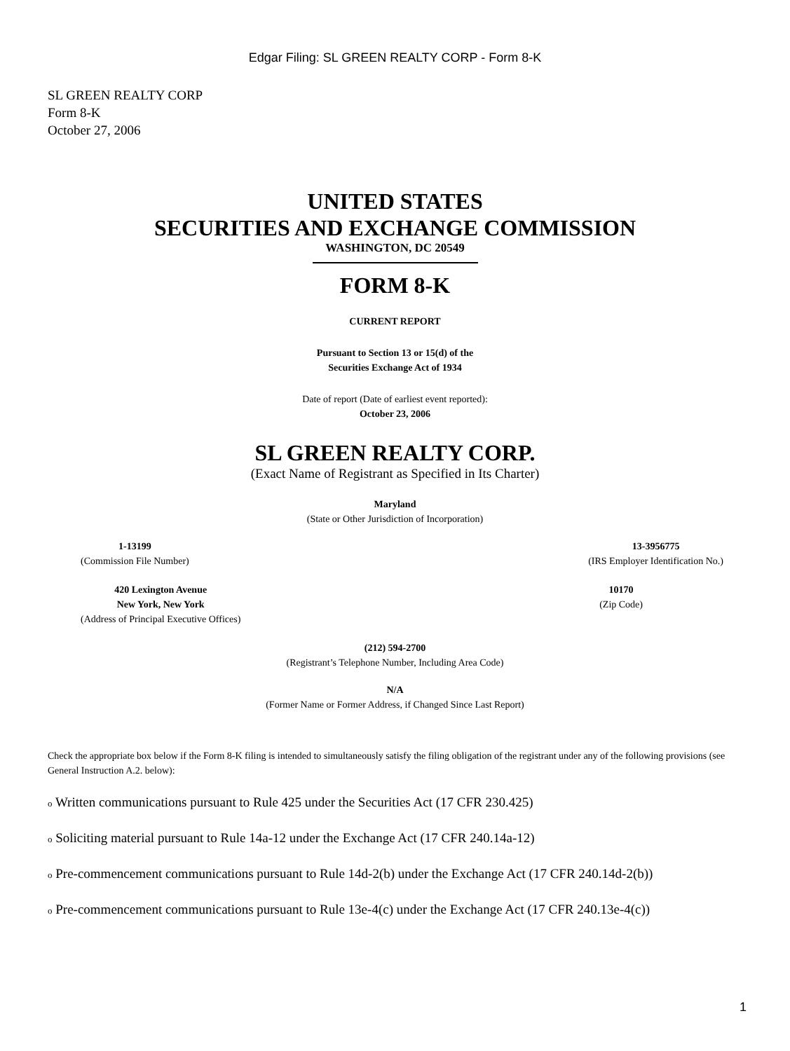Edgar Filing: SL GREEN REALTY CORP - Form 8-K
SL GREEN REALTY CORP
Form 8-K
October 27, 2006
UNITED STATES
SECURITIES AND EXCHANGE COMMISSION
WASHINGTON, DC 20549
FORM 8-K
CURRENT REPORT
Pursuant to Section 13 or 15(d) of the
Securities Exchange Act of 1934
Date of report (Date of earliest event reported):
October 23, 2006
SL GREEN REALTY CORP.
(Exact Name of Registrant as Specified in Its Charter)
Maryland
(State or Other Jurisdiction of Incorporation)
1-13199
(Commission File Number)
13-3956775
(IRS Employer Identification No.)
420 Lexington Avenue
New York, New York
(Address of Principal Executive Offices)
10170
(Zip Code)
(212) 594-2700
(Registrant’s Telephone Number, Including Area Code)
N/A
(Former Name or Former Address, if Changed Since Last Report)
Check the appropriate box below if the Form 8-K filing is intended to simultaneously satisfy the filing obligation of the registrant under any of the following provisions (see General Instruction A.2. below):
o Written communications pursuant to Rule 425 under the Securities Act (17 CFR 230.425)
o Soliciting material pursuant to Rule 14a-12 under the Exchange Act (17 CFR 240.14a-12)
o Pre-commencement communications pursuant to Rule 14d-2(b) under the Exchange Act (17 CFR 240.14d-2(b))
o Pre-commencement communications pursuant to Rule 13e-4(c) under the Exchange Act (17 CFR 240.13e-4(c))
1